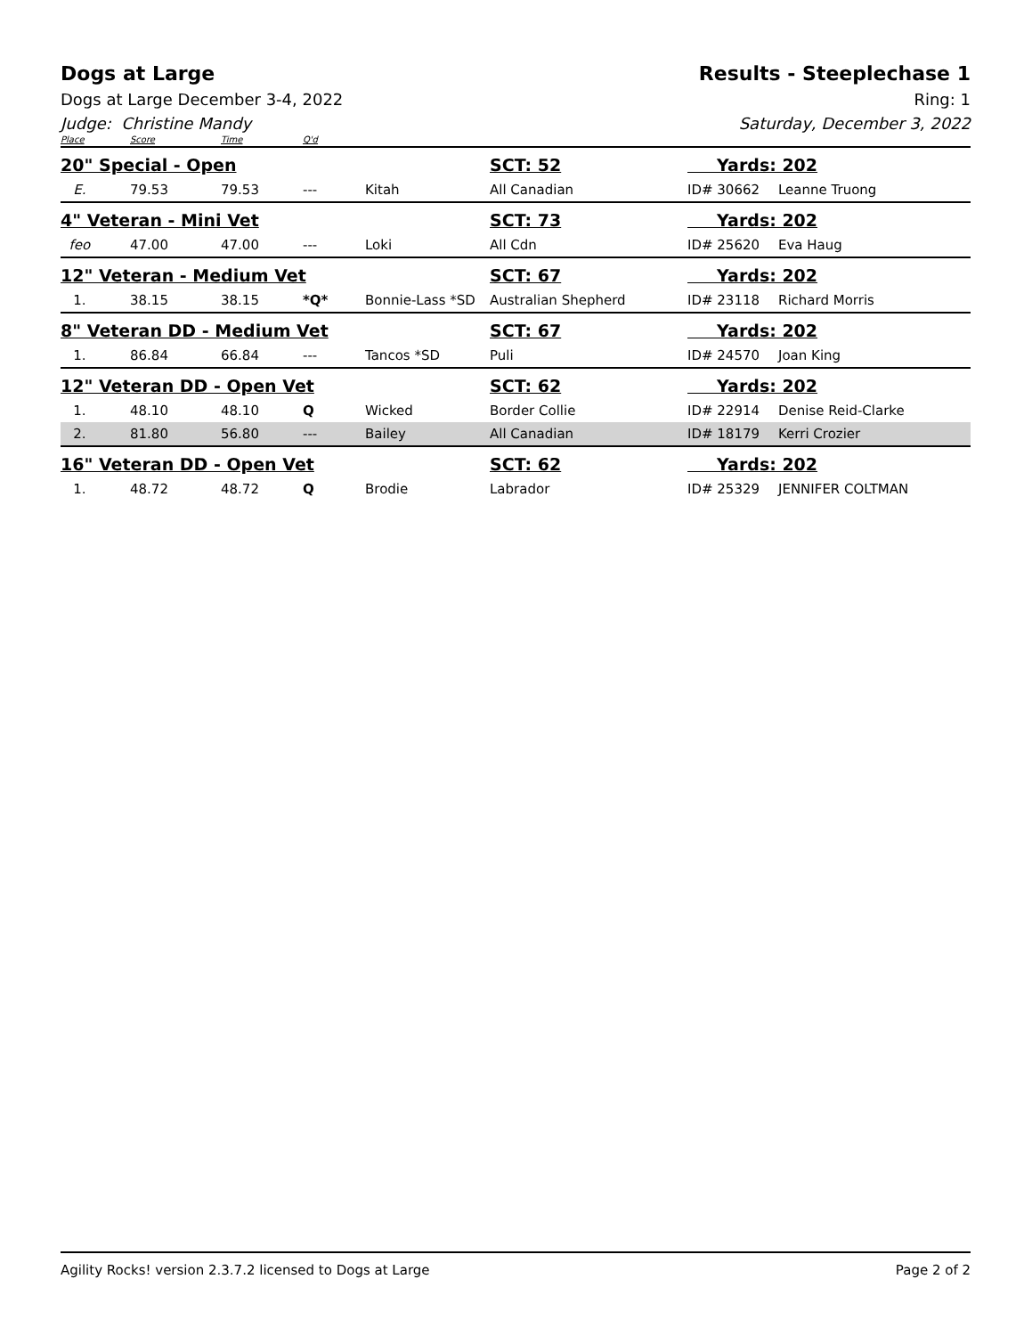Dogs at Large Results - Steeplechase 1
Dogs at Large December 3-4, 2022 Ring: 1
Judge: Christine Mandy Saturday, December 3, 2022
| Place | Score | Time | Q'd | | | | |
| --- | --- | --- | --- | --- | --- | --- | --- |
| 20" Special - Open | | | | | SCT: 52 | Yards: 202 | |
| E. | 79.53 | 79.53 | --- | Kitah | All Canadian | ID# 30662 | Leanne Truong |
| 4" Veteran - Mini Vet | | | | | SCT: 73 | Yards: 202 | |
| feo | 47.00 | 47.00 | --- | Loki | All Cdn | ID# 25620 | Eva Haug |
| 12" Veteran - Medium Vet | | | | | SCT: 67 | Yards: 202 | |
| 1. | 38.15 | 38.15 | *Q* | Bonnie-Lass *SD | Australian Shepherd | ID# 23118 | Richard Morris |
| 8" Veteran DD - Medium Vet | | | | | SCT: 67 | Yards: 202 | |
| 1. | 86.84 | 66.84 | --- | Tancos *SD | Puli | ID# 24570 | Joan King |
| 12" Veteran DD - Open Vet | | | | | SCT: 62 | Yards: 202 | |
| 1. | 48.10 | 48.10 | Q | Wicked | Border Collie | ID# 22914 | Denise Reid-Clarke |
| 2. | 81.80 | 56.80 | --- | Bailey | All Canadian | ID# 18179 | Kerri Crozier |
| 16" Veteran DD - Open Vet | | | | | SCT: 62 | Yards: 202 | |
| 1. | 48.72 | 48.72 | Q | Brodie | Labrador | ID# 25329 | JENNIFER COLTMAN |
Agility Rocks! version 2.3.7.2 licensed to Dogs at Large Page 2 of 2